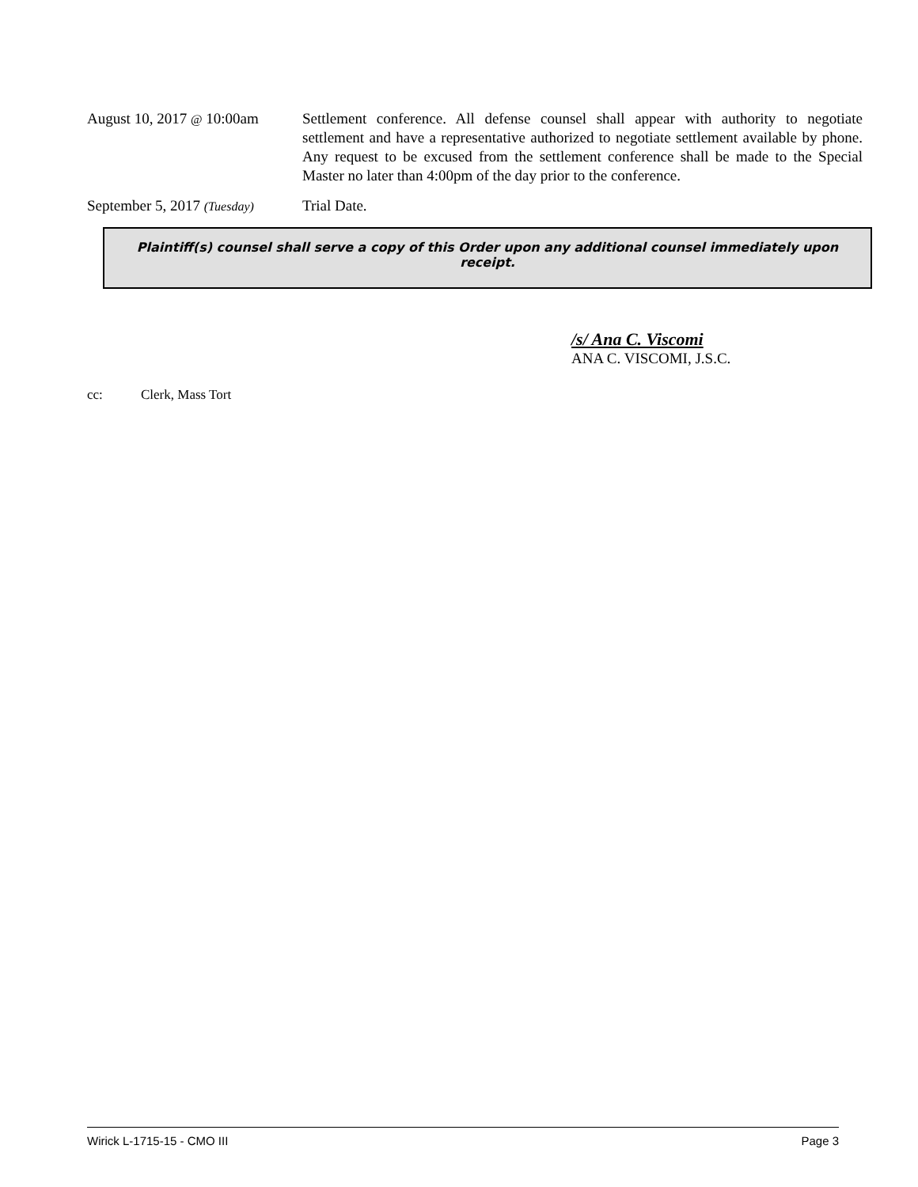August 10, 2017 @ 10:00am
Settlement conference. All defense counsel shall appear with authority to negotiate settlement and have a representative authorized to negotiate settlement available by phone. Any request to be excused from the settlement conference shall be made to the Special Master no later than 4:00pm of the day prior to the conference.
September 5, 2017 (Tuesday)
Trial Date.
Plaintiff(s) counsel shall serve a copy of this Order upon any additional counsel immediately upon receipt.
/s/ Ana C. Viscomi
ANA C. VISCOMI, J.S.C.
cc: Clerk, Mass Tort
Wirick L-1715-15 - CMO III Page 3